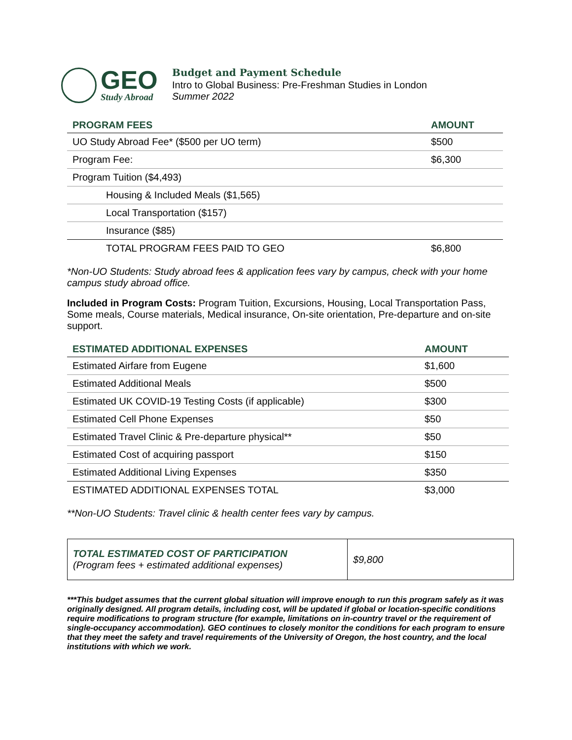GEO
Study Abroad
Budget and Payment Schedule
Intro to Global Business: Pre-Freshman Studies in London
Summer 2022
| PROGRAM FEES | AMOUNT |
| --- | --- |
| UO Study Abroad Fee* ($500 per UO term) | $500 |
| Program Fee: | $6,300 |
| Program Tuition ($4,493) | |
| Housing & Included Meals ($1,565) | |
| Local Transportation ($157) | |
| Insurance ($85) | |
| TOTAL PROGRAM FEES PAID TO GEO | $6,800 |
*Non-UO Students: Study abroad fees & application fees vary by campus, check with your home campus study abroad office.
Included in Program Costs: Program Tuition, Excursions, Housing, Local Transportation Pass, Some meals, Course materials, Medical insurance, On-site orientation, Pre-departure and on-site support.
| ESTIMATED ADDITIONAL EXPENSES | AMOUNT |
| --- | --- |
| Estimated Airfare from Eugene | $1,600 |
| Estimated Additional Meals | $500 |
| Estimated UK COVID-19 Testing Costs (if applicable) | $300 |
| Estimated Cell Phone Expenses | $50 |
| Estimated Travel Clinic & Pre-departure physical** | $50 |
| Estimated Cost of acquiring passport | $150 |
| Estimated Additional Living Expenses | $350 |
| ESTIMATED ADDITIONAL EXPENSES TOTAL | $3,000 |
**Non-UO Students: Travel clinic & health center fees vary by campus.
TOTAL ESTIMATED COST OF PARTICIPATION
(Program fees + estimated additional expenses)
$9,800
***This budget assumes that the current global situation will improve enough to run this program safely as it was originally designed. All program details, including cost, will be updated if global or location-specific conditions require modifications to program structure (for example, limitations on in-country travel or the requirement of single-occupancy accommodation). GEO continues to closely monitor the conditions for each program to ensure that they meet the safety and travel requirements of the University of Oregon, the host country, and the local institutions with which we work.